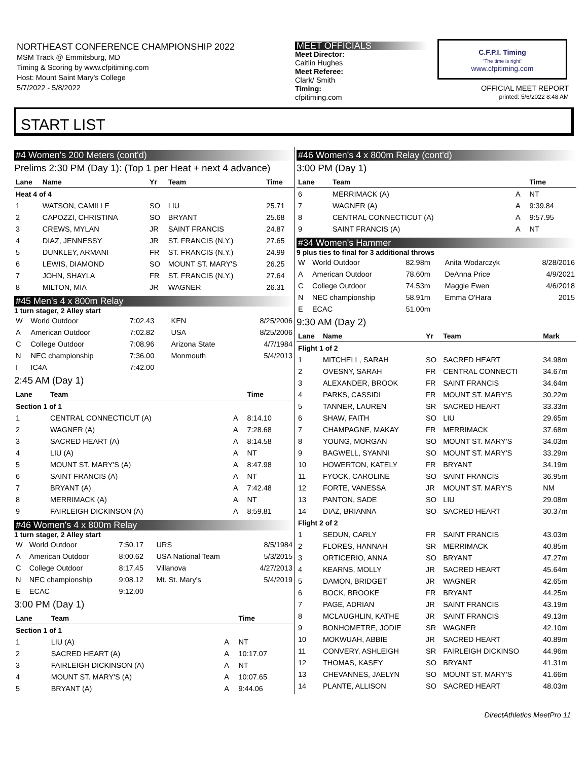NORTHEAST CONFERENCE CHAMPIONSHIP 2022
MSM Track @ Emmitsburg, MD
Timing & Scoring by www.cfpitiming.com
Host: Mount Saint Mary's College
5/7/2022 - 5/8/2022
MEET OFFICIALS
Meet Director:
Caitlin Hughes
Meet Referee:
Clark/ Smith
Timing:
cfpitiming.com
C.F.P.I. Timing
"The time is right"
www.cfpitiming.com
OFFICIAL MEET REPORT
printed: 5/6/2022 8:48 AM
START LIST
#4 Women's 200 Meters (cont'd)
Prelims 2:30 PM (Day 1): (Top 1 per Heat + next 4 advance)
| Lane | Name | Yr | Team | Time |
| --- | --- | --- | --- | --- |
| Heat 4 of 4 | | | | |
| 1 | WATSON, CAMILLE | SO | LIU | 25.71 |
| 2 | CAPOZZI, CHRISTINA | SO | BRYANT | 25.68 |
| 3 | CREWS, MYLAN | JR | SAINT FRANCIS | 24.87 |
| 4 | DIAZ, JENNESSY | JR | ST. FRANCIS (N.Y.) | 27.65 |
| 5 | DUNKLEY, ARMANI | FR | ST. FRANCIS (N.Y.) | 24.99 |
| 6 | LEWIS, DIAMOND | SO | MOUNT ST. MARY'S | 26.25 |
| 7 | JOHN, SHAYLA | FR | ST. FRANCIS (N.Y.) | 27.64 |
| 8 | MILTON, MIA | JR | WAGNER | 26.31 |
#45 Men's 4 x 800m Relay
1 turn stager, 2 Alley start
| W | World Outdoor | 7:02.43 | KEN | 8/25/2006 |
| A | American Outdoor | 7:02.82 | USA | 8/25/2006 |
| C | College Outdoor | 7:08.96 | Arizona State | 4/7/1984 |
| N | NEC championship | 7:36.00 | Monmouth | 5/4/2013 |
| I | IC4A | 7:42.00 | | |
2:45 AM (Day 1)
| Lane | Team | | Time |
| --- | --- | --- | --- |
| Section 1 of 1 | | | |
| 1 | CENTRAL CONNECTICUT (A) | A | 8:14.10 |
| 2 | WAGNER (A) | A | 7:28.68 |
| 3 | SACRED HEART (A) | A | 8:14.58 |
| 4 | LIU (A) | A | NT |
| 5 | MOUNT ST. MARY'S (A) | A | 8:47.98 |
| 6 | SAINT FRANCIS (A) | A | NT |
| 7 | BRYANT (A) | A | 7:42.48 |
| 8 | MERRIMACK (A) | A | NT |
| 9 | FAIRLEIGH DICKINSON (A) | A | 8:59.81 |
#46 Women's 4 x 800m Relay
1 turn stager, 2 Alley start
| W | World Outdoor | 7:50.17 | URS | 8/5/1984 |
| A | American Outdoor | 8:00.62 | USA National Team | 5/3/2015 |
| C | College Outdoor | 8:17.45 | Villanova | 4/27/2013 |
| N | NEC championship | 9:08.12 | Mt. St. Mary's | 5/4/2019 |
| E | ECAC | 9:12.00 | | |
3:00 PM (Day 1)
| Lane | Team | | Time |
| --- | --- | --- | --- |
| Section 1 of 1 | | | |
| 1 | LIU (A) | A | NT |
| 2 | SACRED HEART (A) | A | 10:17.07 |
| 3 | FAIRLEIGH DICKINSON (A) | A | NT |
| 4 | MOUNT ST. MARY'S (A) | A | 10:07.65 |
| 5 | BRYANT (A) | A | 9:44.06 |
#46 Women's 4 x 800m Relay (cont'd)
3:00 PM (Day 1)
| Lane | Team | | Time |
| --- | --- | --- | --- |
| 6 | MERRIMACK (A) | A | NT |
| 7 | WAGNER (A) | A | 9:39.84 |
| 8 | CENTRAL CONNECTICUT (A) | A | 9:57.95 |
| 9 | SAINT FRANCIS (A) | A | NT |
#34 Women's Hammer
9 plus ties to final for 3 additional throws
| W | World Outdoor | 82.98m | Anita Wodarczyk | 8/28/2016 |
| A | American Outdoor | 78.60m | DeAnna Price | 4/9/2021 |
| C | College Outdoor | 74.53m | Maggie Ewen | 4/6/2018 |
| N | NEC championship | 58.91m | Emma O'Hara | 2015 |
| E | ECAC | 51.00m | | |
9:30 AM (Day 2)
| Lane | Name | Yr | Team | Mark |
| --- | --- | --- | --- | --- |
| Flight 1 of 2 | | | | |
| 1 | MITCHELL, SARAH | SO | SACRED HEART | 34.98m |
| 2 | OVESNY, SARAH | FR | CENTRAL CONNECTI | 34.67m |
| 3 | ALEXANDER, BROOK | FR | SAINT FRANCIS | 34.64m |
| 4 | PARKS, CASSIDI | FR | MOUNT ST. MARY'S | 30.22m |
| 5 | TANNER, LAUREN | SR | SACRED HEART | 33.33m |
| 6 | SHAW, FAITH | SO | LIU | 29.65m |
| 7 | CHAMPAGNE, MAKAY | FR | MERRIMACK | 37.68m |
| 8 | YOUNG, MORGAN | SO | MOUNT ST. MARY'S | 34.03m |
| 9 | BAGWELL, SYANNI | SO | MOUNT ST. MARY'S | 33.29m |
| 10 | HOWERTON, KATELY | FR | BRYANT | 34.19m |
| 11 | FYOCK, CAROLINE | SO | SAINT FRANCIS | 36.95m |
| 12 | FORTE, VANESSA | JR | MOUNT ST. MARY'S | NM |
| 13 | PANTON, SADE | SO | LIU | 29.08m |
| 14 | DIAZ, BRIANNA | SO | SACRED HEART | 30.37m |
| Flight 2 of 2 | | | | |
| 1 | SEDUN, CARLY | FR | SAINT FRANCIS | 43.03m |
| 2 | FLORES, HANNAH | SR | MERRIMACK | 40.85m |
| 3 | ORTICERIO, ANNA | SO | BRYANT | 47.27m |
| 4 | KEARNS, MOLLY | JR | SACRED HEART | 45.64m |
| 5 | DAMON, BRIDGET | JR | WAGNER | 42.65m |
| 6 | BOCK, BROOKE | FR | BRYANT | 44.25m |
| 7 | PAGE, ADRIAN | JR | SAINT FRANCIS | 43.19m |
| 8 | MCLAUGHLIN, KATHE | JR | SAINT FRANCIS | 49.13m |
| 9 | BONHOMETRE, JODIE | SR | WAGNER | 42.10m |
| 10 | MOKWUAH, ABBIE | JR | SACRED HEART | 40.89m |
| 11 | CONVERY, ASHLEIGH | SR | FAIRLEIGH DICKINSO | 44.96m |
| 12 | THOMAS, KASEY | SO | BRYANT | 41.31m |
| 13 | CHEVANNES, JAELYN | SO | MOUNT ST. MARY'S | 41.66m |
| 14 | PLANTE, ALLISON | SO | SACRED HEART | 48.03m |
DirectAthletics MeetPro 11